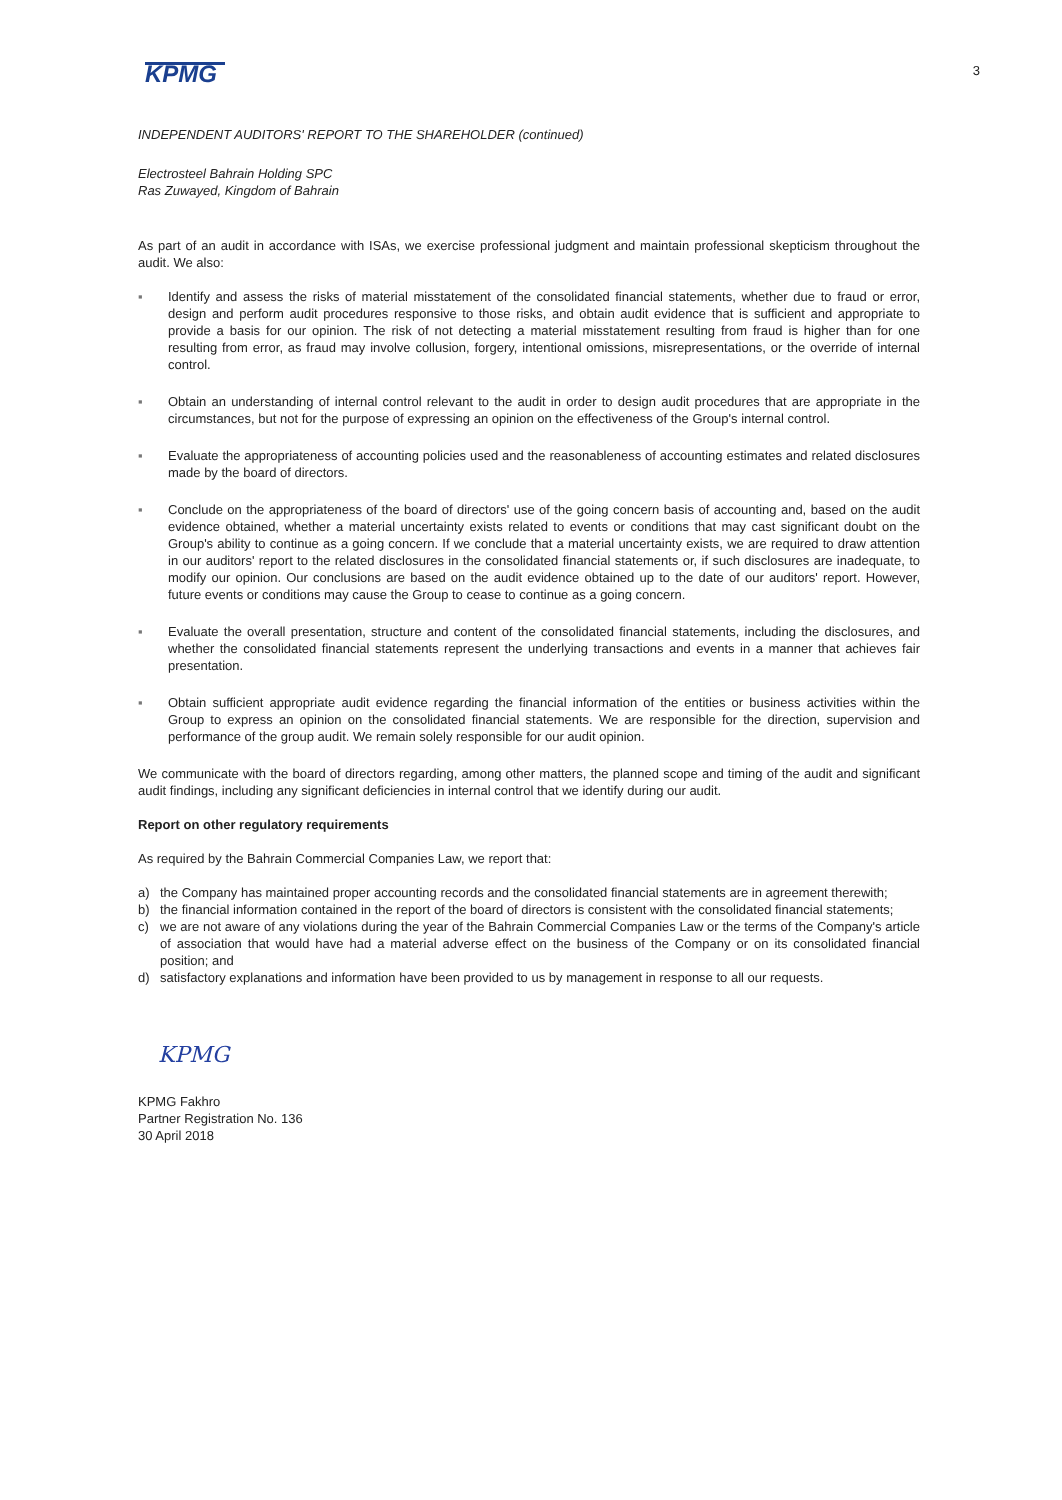KPMG
3
INDEPENDENT AUDITORS' REPORT TO THE SHAREHOLDER (continued)
Electrosteel Bahrain Holding SPC
Ras Zuwayed, Kingdom of Bahrain
As part of an audit in accordance with ISAs, we exercise professional judgment and maintain professional skepticism throughout the audit. We also:
▪ Identify and assess the risks of material misstatement of the consolidated financial statements, whether due to fraud or error, design and perform audit procedures responsive to those risks, and obtain audit evidence that is sufficient and appropriate to provide a basis for our opinion. The risk of not detecting a material misstatement resulting from fraud is higher than for one resulting from error, as fraud may involve collusion, forgery, intentional omissions, misrepresentations, or the override of internal control.
▪ Obtain an understanding of internal control relevant to the audit in order to design audit procedures that are appropriate in the circumstances, but not for the purpose of expressing an opinion on the effectiveness of the Group's internal control.
▪ Evaluate the appropriateness of accounting policies used and the reasonableness of accounting estimates and related disclosures made by the board of directors.
▪ Conclude on the appropriateness of the board of directors' use of the going concern basis of accounting and, based on the audit evidence obtained, whether a material uncertainty exists related to events or conditions that may cast significant doubt on the Group's ability to continue as a going concern. If we conclude that a material uncertainty exists, we are required to draw attention in our auditors' report to the related disclosures in the consolidated financial statements or, if such disclosures are inadequate, to modify our opinion. Our conclusions are based on the audit evidence obtained up to the date of our auditors' report. However, future events or conditions may cause the Group to cease to continue as a going concern.
▪ Evaluate the overall presentation, structure and content of the consolidated financial statements, including the disclosures, and whether the consolidated financial statements represent the underlying transactions and events in a manner that achieves fair presentation.
▪ Obtain sufficient appropriate audit evidence regarding the financial information of the entities or business activities within the Group to express an opinion on the consolidated financial statements. We are responsible for the direction, supervision and performance of the group audit. We remain solely responsible for our audit opinion.
We communicate with the board of directors regarding, among other matters, the planned scope and timing of the audit and significant audit findings, including any significant deficiencies in internal control that we identify during our audit.
Report on other regulatory requirements
As required by the Bahrain Commercial Companies Law, we report that:
a) the Company has maintained proper accounting records and the consolidated financial statements are in agreement therewith;
b) the financial information contained in the report of the board of directors is consistent with the consolidated financial statements;
c) we are not aware of any violations during the year of the Bahrain Commercial Companies Law or the terms of the Company's article of association that would have had a material adverse effect on the business of the Company or on its consolidated financial position; and
d) satisfactory explanations and information have been provided to us by management in response to all our requests.
KPMG
KPMG Fakhro
Partner Registration No. 136
30 April 2018